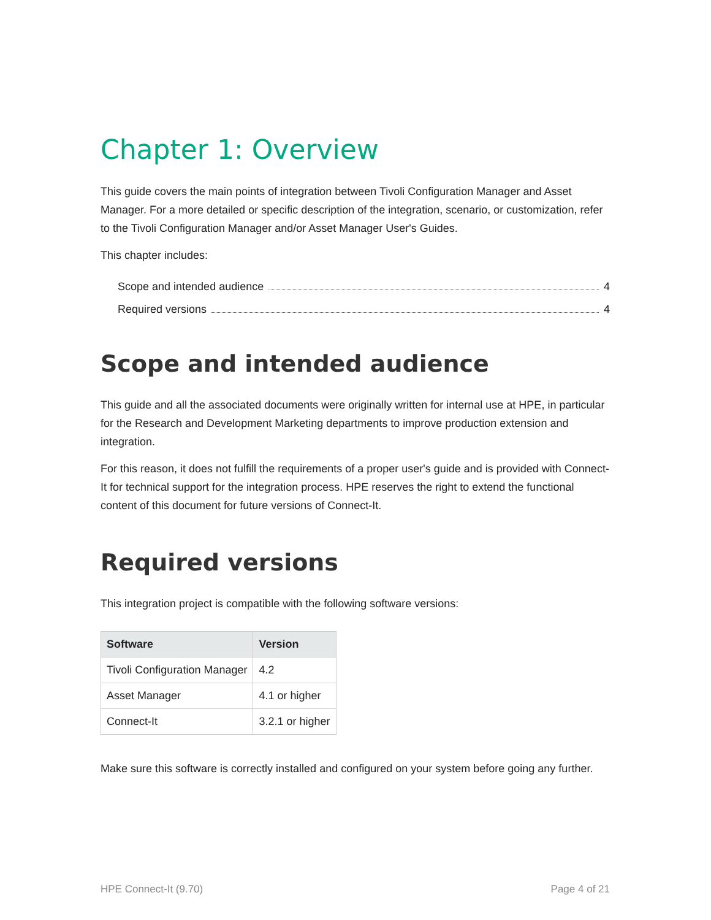Chapter 1: Overview
This guide covers the main points of integration between Tivoli Configuration Manager and Asset Manager. For a more detailed or specific description of the integration, scenario, or customization, refer to the Tivoli Configuration Manager and/or Asset Manager User's Guides.
This chapter includes:
Scope and intended audience 4
Required versions 4
Scope and intended audience
This guide and all the associated documents were originally written for internal use at HPE, in particular for the Research and Development Marketing departments to improve production extension and integration.
For this reason, it does not fulfill the requirements of a proper user's guide and is provided with Connect-It for technical support for the integration process. HPE reserves the right to extend the functional content of this document for future versions of Connect-It.
Required versions
This integration project is compatible with the following software versions:
| Software | Version |
| --- | --- |
| Tivoli Configuration Manager | 4.2 |
| Asset Manager | 4.1 or higher |
| Connect-It | 3.2.1 or higher |
Make sure this software is correctly installed and configured on your system before going any further.
HPE Connect-It (9.70) Page 4 of 21